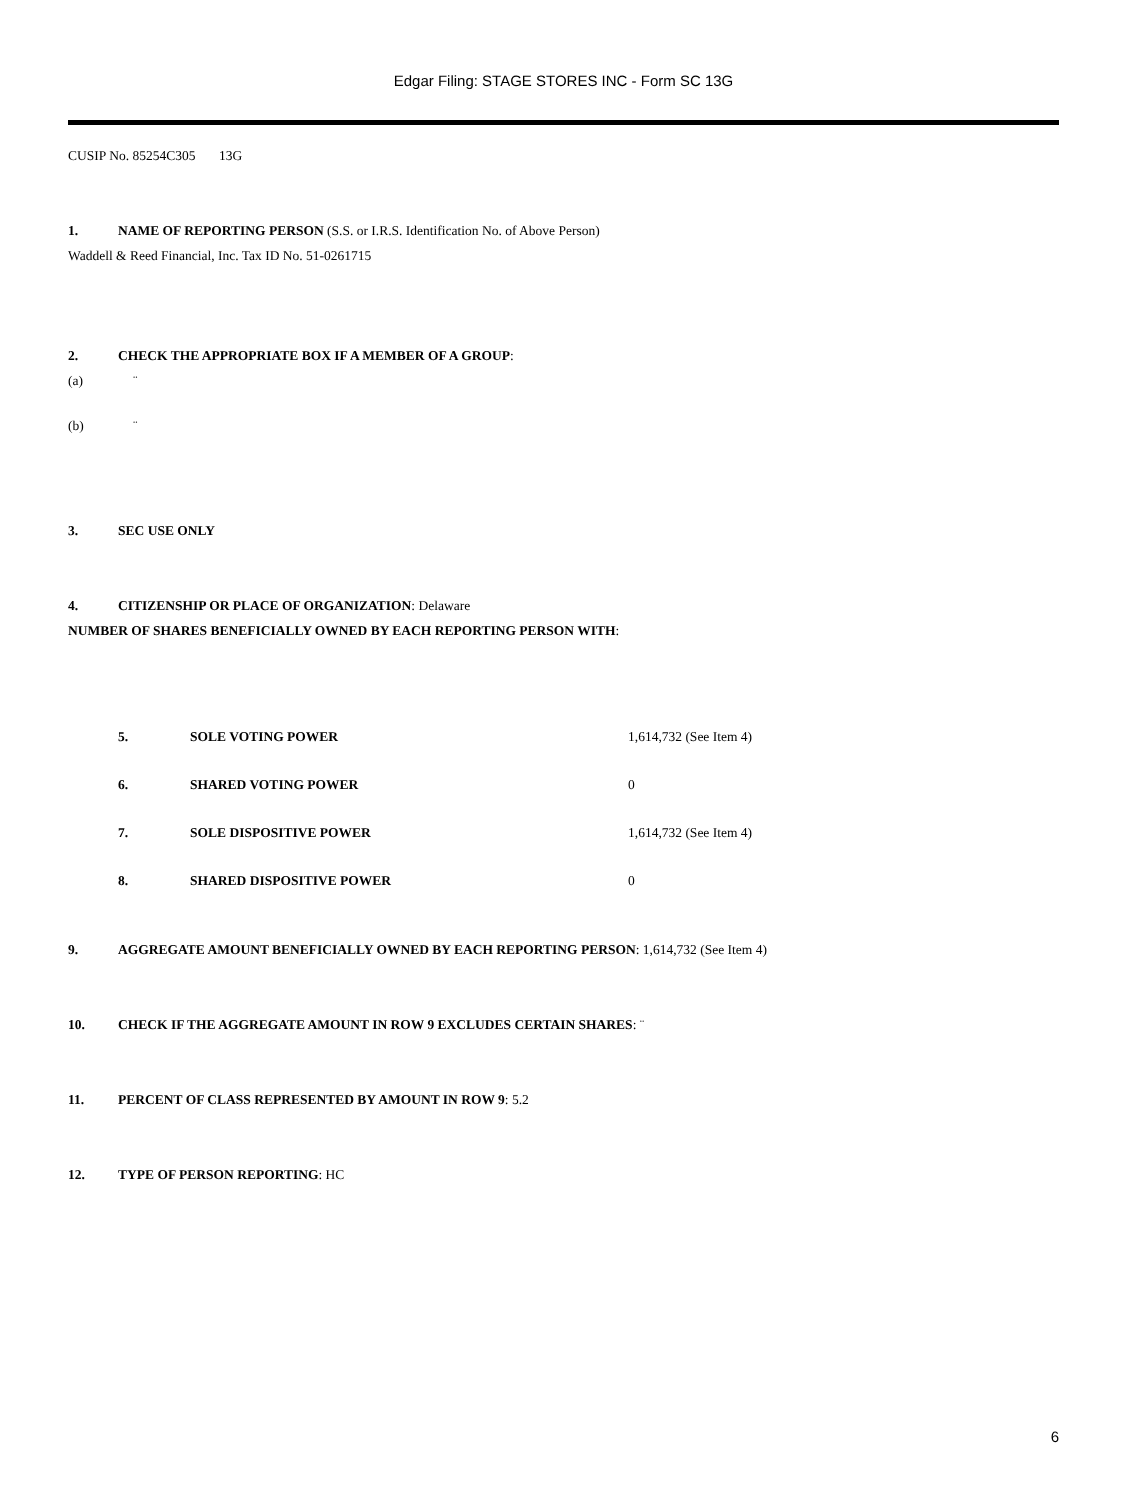Edgar Filing: STAGE STORES INC - Form SC 13G
CUSIP No. 85254C305 13G
1. NAME OF REPORTING PERSON (S.S. or I.R.S. Identification No. of Above Person)
Waddell & Reed Financial, Inc. Tax ID No. 51-0261715
2. CHECK THE APPROPRIATE BOX IF A MEMBER OF A GROUP:
(a) ¨
(b) ¨
3. SEC USE ONLY
4. CITIZENSHIP OR PLACE OF ORGANIZATION: Delaware
NUMBER OF SHARES BENEFICIALLY OWNED BY EACH REPORTING PERSON WITH:
| 5. | SOLE VOTING POWER | 1,614,732 (See Item 4) |
| 6. | SHARED VOTING POWER | 0 |
| 7. | SOLE DISPOSITIVE POWER | 1,614,732 (See Item 4) |
| 8. | SHARED DISPOSITIVE POWER | 0 |
9. AGGREGATE AMOUNT BENEFICIALLY OWNED BY EACH REPORTING PERSON: 1,614,732 (See Item 4)
10. CHECK IF THE AGGREGATE AMOUNT IN ROW 9 EXCLUDES CERTAIN SHARES: ¨
11. PERCENT OF CLASS REPRESENTED BY AMOUNT IN ROW 9: 5.2
12. TYPE OF PERSON REPORTING: HC
6